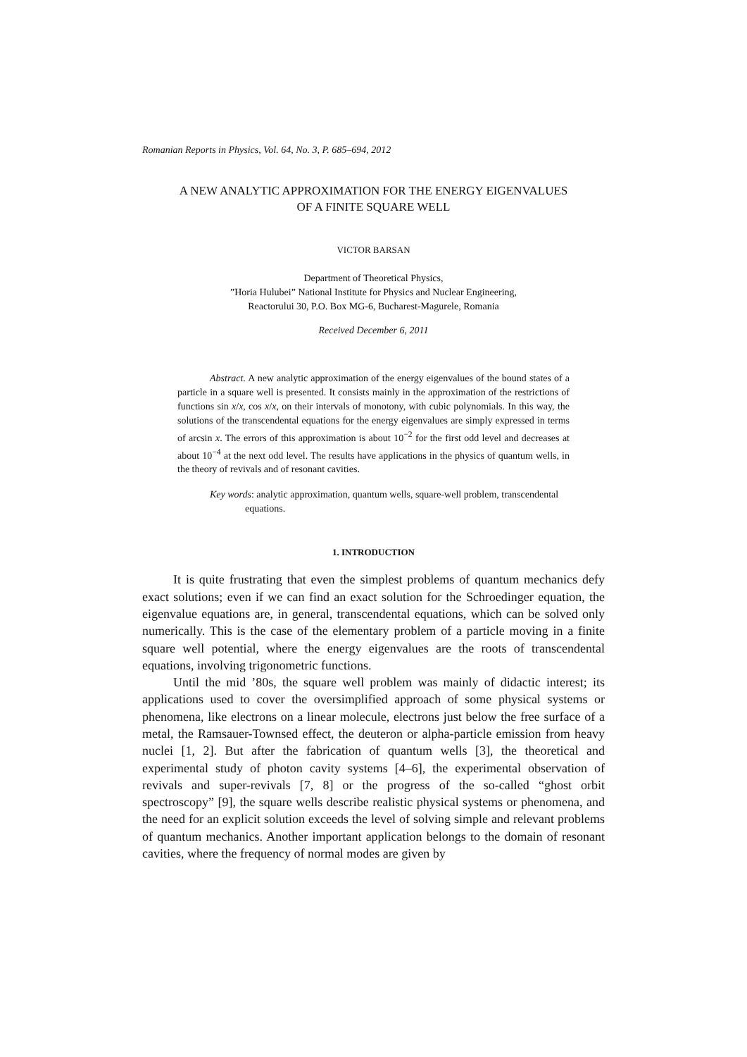Romanian Reports in Physics, Vol. 64, No. 3, P. 685–694, 2012
A NEW ANALYTIC APPROXIMATION FOR THE ENERGY EIGENVALUES
OF A FINITE SQUARE WELL
VICTOR BARSAN
Department of Theoretical Physics,
”Horia Hulubei” National Institute for Physics and Nuclear Engineering,
Reactorului 30, P.O. Box MG-6, Bucharest-Magurele, Romania
Received December 6, 2011
Abstract. A new analytic approximation of the energy eigenvalues of the bound states of a particle in a square well is presented. It consists mainly in the approximation of the restrictions of functions sin x/x, cos x/x, on their intervals of monotony, with cubic polynomials. In this way, the solutions of the transcendental equations for the energy eigenvalues are simply expressed in terms of arcsin x. The errors of this approximation is about 10<sup>−2</sup> for the first odd level and decreases at about 10<sup>−4</sup> at the next odd level. The results have applications in the physics of quantum wells, in the theory of revivals and of resonant cavities.
Key words: analytic approximation, quantum wells, square-well problem, transcendental equations.
1. INTRODUCTION
It is quite frustrating that even the simplest problems of quantum mechanics defy exact solutions; even if we can find an exact solution for the Schroedinger equation, the eigenvalue equations are, in general, transcendental equations, which can be solved only numerically. This is the case of the elementary problem of a particle moving in a finite square well potential, where the energy eigenvalues are the roots of transcendental equations, involving trigonometric functions.
Until the mid ’80s, the square well problem was mainly of didactic interest; its applications used to cover the oversimplified approach of some physical systems or phenomena, like electrons on a linear molecule, electrons just below the free surface of a metal, the Ramsauer-Townsed effect, the deuteron or alpha-particle emission from heavy nuclei [1, 2]. But after the fabrication of quantum wells [3], the theoretical and experimental study of photon cavity systems [4–6], the experimental observation of revivals and super-revivals [7, 8] or the progress of the so-called “ghost orbit spectroscopy” [9], the square wells describe realistic physical systems or phenomena, and the need for an explicit solution exceeds the level of solving simple and relevant problems of quantum mechanics. Another important application belongs to the domain of resonant cavities, where the frequency of normal modes are given by